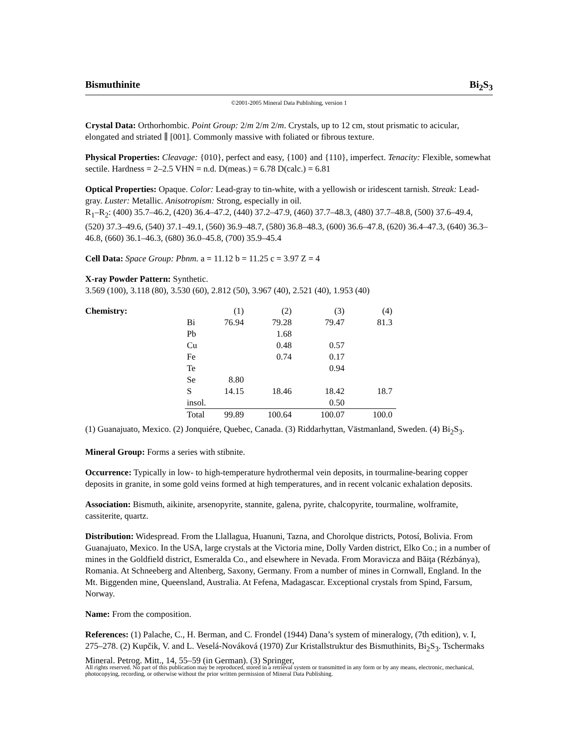Bismuthinite Bi<sub>2</sub>S<sub>3</sub>
©2001-2005 Mineral Data Publishing, version 1
Crystal Data: Orthorhombic. Point Group: 2/m 2/m 2/m. Crystals, up to 12 cm, stout prismatic to acicular, elongated and striated ∥ [001]. Commonly massive with foliated or fibrous texture.
Physical Properties: Cleavage: {010}, perfect and easy, {100} and {110}, imperfect. Tenacity: Flexible, somewhat sectile. Hardness = 2–2.5 VHN = n.d. D(meas.) = 6.78 D(calc.) = 6.81
Optical Properties: Opaque. Color: Lead-gray to tin-white, with a yellowish or iridescent tarnish. Streak: Lead-gray. Luster: Metallic. Anisotropism: Strong, especially in oil.
R<sub>1</sub>–R<sub>2</sub>: (400) 35.7–46.2, (420) 36.4–47.2, (440) 37.2–47.9, (460) 37.7–48.3, (480) 37.7–48.8, (500) 37.6–49.4, (520) 37.3–49.6, (540) 37.1–49.1, (560) 36.9–48.7, (580) 36.8–48.3, (600) 36.6–47.8, (620) 36.4–47.3, (640) 36.3–46.8, (660) 36.1–46.3, (680) 36.0–45.8, (700) 35.9–45.4
Cell Data: Space Group: Pbnm. a = 11.12 b = 11.25 c = 3.97 Z = 4
X-ray Powder Pattern: Synthetic.
3.569 (100), 3.118 (80), 3.530 (60), 2.812 (50), 3.967 (40), 2.521 (40), 1.953 (40)
Chemistry:
| | (1) | (2) | (3) | (4) |
| Bi | 76.94 | 79.28 | 79.47 | 81.3 |
| Pb | | 1.68 | | |
| Cu | | 0.48 | 0.57 | |
| Fe | | 0.74 | 0.17 | |
| Te | | | 0.94 | |
| Se | 8.80 | | | |
| S | 14.15 | 18.46 | 18.42 | 18.7 |
| insol. | | | 0.50 | |
| Total | 99.89 | 100.64 | 100.07 | 100.0 |
(1) Guanajuato, Mexico. (2) Jonquiére, Quebec, Canada. (3) Riddarhyttan, Västmanland, Sweden. (4) Bi<sub>2</sub>S<sub>3</sub>.
Mineral Group: Forms a series with stibnite.
Occurrence: Typically in low- to high-temperature hydrothermal vein deposits, in tourmaline-bearing copper deposits in granite, in some gold veins formed at high temperatures, and in recent volcanic exhalation deposits.
Association: Bismuth, aikinite, arsenopyrite, stannite, galena, pyrite, chalcopyrite, tourmaline, wolframite, cassiterite, quartz.
Distribution: Widespread. From the Llallagua, Huanuni, Tazna, and Chorolque districts, Potosí, Bolivia. From Guanajuato, Mexico. In the USA, large crystals at the Victoria mine, Dolly Varden district, Elko Co.; in a number of mines in the Goldfield district, Esmeralda Co., and elsewhere in Nevada. From Moravicza and Băiţa (Rézbánya), Romania. At Schneeberg and Altenberg, Saxony, Germany. From a number of mines in Cornwall, England. In the Mt. Biggenden mine, Queensland, Australia. At Fefena, Madagascar. Exceptional crystals from Spind, Farsum, Norway.
Name: From the composition.
References: (1) Palache, C., H. Berman, and C. Frondel (1944) Dana’s system of mineralogy, (7th edition), v. I, 275–278. (2) Kupčik, V. and L. Veselá-Nováková (1970) Zur Kristallstruktur des Bismuthinits, Bi<sub>2</sub>S<sub>3</sub>. Tschermaks Mineral. Petrog. Mitt., 14, 55–59 (in German). (3) Springer,
All rights reserved. No part of this publication may be reproduced, stored in a retrieval system or transmitted in any form or by any means, electronic, mechanical, photocopying, recording, or otherwise without the prior written permission of Mineral Data Publishing.